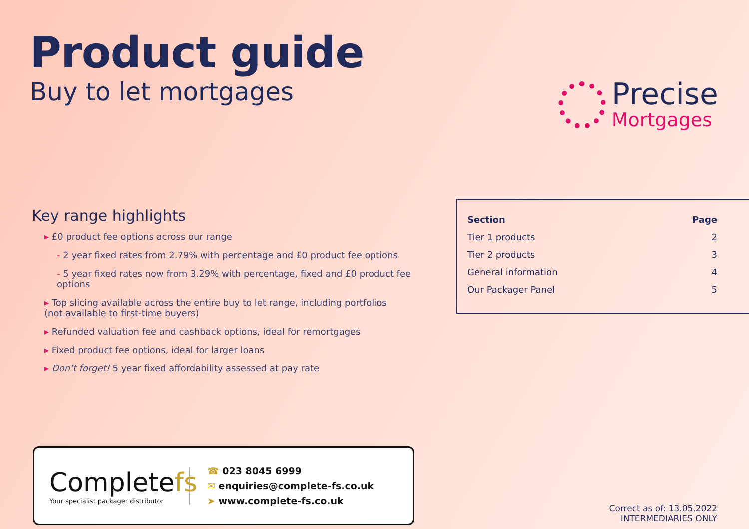Product guide
Buy to let mortgages
Precise
Mortgages
Key range highlights
▸ £0 product fee options across our range
- 2 year fixed rates from 2.79% with percentage and £0 product fee options
- 5 year fixed rates now from 3.29% with percentage, fixed and £0 product fee options
▸ Top slicing available across the entire buy to let range, including portfolios
(not available to first-time buyers)
▸ Refunded valuation fee and cashback options, ideal for remortgages
▸ Fixed product fee options, ideal for larger loans
▸ Don’t forget! 5 year fixed affordability assessed at pay rate
| Section | Page |
| --- | --- |
| Tier 1 products | 2 |
| Tier 2 products | 3 |
| General information | 4 |
| Our Packager Panel | 5 |
Completefs
Your specialist packager distributor
☎ 023 8045 6999
✉ enquiries@complete-fs.co.uk
➤ www.complete-fs.co.uk
Correct as of: 13.05.2022
INTERMEDIARIES ONLY